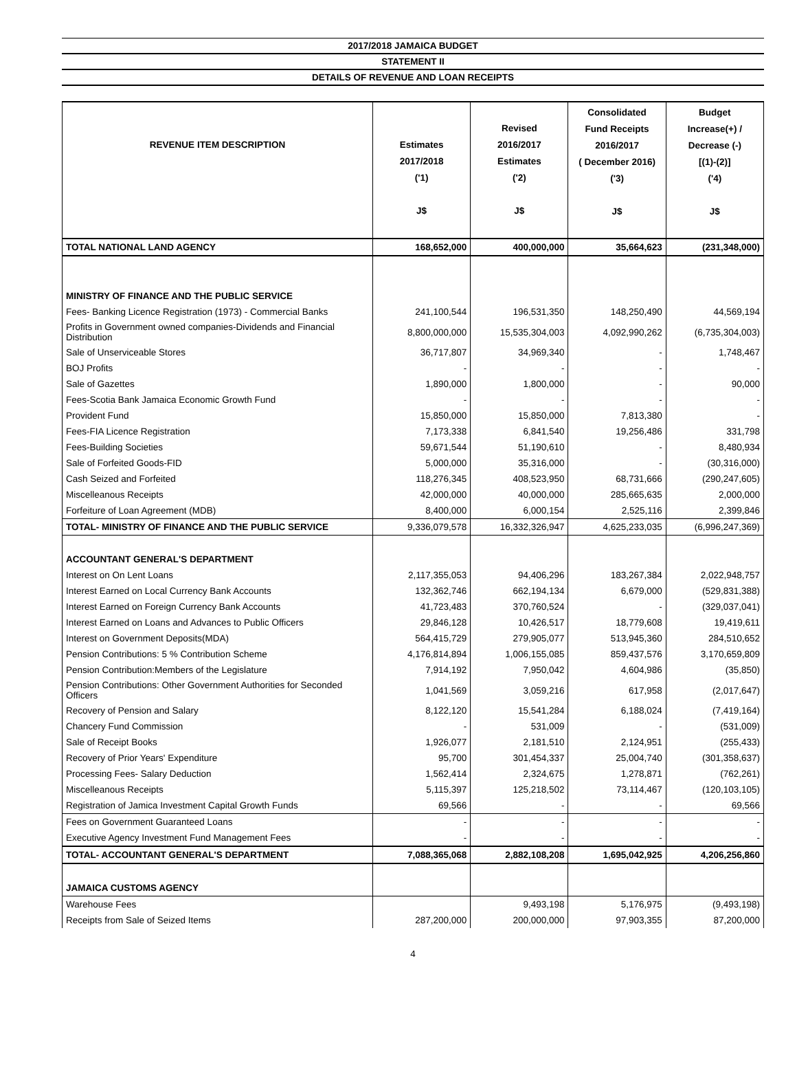2017/2018 JAMAICA BUDGET
STATEMENT II
DETAILS OF REVENUE AND LOAN RECEIPTS
| REVENUE ITEM DESCRIPTION | Estimates 2017/2018 ('1) J$ | Revised 2016/2017 Estimates ('2) J$ | Consolidated Fund Receipts 2016/2017 ( December 2016) ('3) J$ | Budget Increase(+) / Decrease (-) [(1)-(2)] ('4) J$ |
| --- | --- | --- | --- | --- |
| TOTAL NATIONAL LAND AGENCY | 168,652,000 | 400,000,000 | 35,664,623 | (231,348,000) |
| MINISTRY OF FINANCE AND THE PUBLIC SERVICE | | | | |
| Fees- Banking Licence Registration (1973) - Commercial Banks | 241,100,544 | 196,531,350 | 148,250,490 | 44,569,194 |
| Profits in Government owned companies-Dividends and Financial Distribution | 8,800,000,000 | 15,535,304,003 | 4,092,990,262 | (6,735,304,003) |
| Sale of Unserviceable Stores | 36,717,807 | 34,969,340 | - | 1,748,467 |
| BOJ Profits | - | - | - | - |
| Sale of Gazettes | 1,890,000 | 1,800,000 | - | 90,000 |
| Fees-Scotia Bank Jamaica Economic Growth Fund | - | - | - | - |
| Provident Fund | 15,850,000 | 15,850,000 | 7,813,380 | - |
| Fees-FIA Licence Registration | 7,173,338 | 6,841,540 | 19,256,486 | 331,798 |
| Fees-Building Societies | 59,671,544 | 51,190,610 | - | 8,480,934 |
| Sale of Forfeited Goods-FID | 5,000,000 | 35,316,000 | - | (30,316,000) |
| Cash Seized and Forfeited | 118,276,345 | 408,523,950 | 68,731,666 | (290,247,605) |
| Miscelleanous Receipts | 42,000,000 | 40,000,000 | 285,665,635 | 2,000,000 |
| Forfeiture of Loan Agreement (MDB) | 8,400,000 | 6,000,154 | 2,525,116 | 2,399,846 |
| TOTAL- MINISTRY OF FINANCE AND THE PUBLIC SERVICE | 9,336,079,578 | 16,332,326,947 | 4,625,233,035 | (6,996,247,369) |
| ACCOUNTANT GENERAL'S DEPARTMENT | | | | |
| Interest on On Lent Loans | 2,117,355,053 | 94,406,296 | 183,267,384 | 2,022,948,757 |
| Interest Earned on Local Currency Bank Accounts | 132,362,746 | 662,194,134 | 6,679,000 | (529,831,388) |
| Interest Earned on Foreign Currency Bank Accounts | 41,723,483 | 370,760,524 | - | (329,037,041) |
| Interest Earned on Loans and Advances to Public Officers | 29,846,128 | 10,426,517 | 18,779,608 | 19,419,611 |
| Interest on Government Deposits(MDA) | 564,415,729 | 279,905,077 | 513,945,360 | 284,510,652 |
| Pension Contributions: 5 % Contribution Scheme | 4,176,814,894 | 1,006,155,085 | 859,437,576 | 3,170,659,809 |
| Pension Contribution:Members of the Legislature | 7,914,192 | 7,950,042 | 4,604,986 | (35,850) |
| Pension Contributions: Other Government Authorities for Seconded Officers | 1,041,569 | 3,059,216 | 617,958 | (2,017,647) |
| Recovery of Pension and Salary | 8,122,120 | 15,541,284 | 6,188,024 | (7,419,164) |
| Chancery Fund Commission | - | 531,009 | - | (531,009) |
| Sale of Receipt Books | 1,926,077 | 2,181,510 | 2,124,951 | (255,433) |
| Recovery of Prior Years' Expenditure | 95,700 | 301,454,337 | 25,004,740 | (301,358,637) |
| Processing Fees- Salary Deduction | 1,562,414 | 2,324,675 | 1,278,871 | (762,261) |
| Miscelleanous Receipts | 5,115,397 | 125,218,502 | 73,114,467 | (120,103,105) |
| Registration of Jamica Investment Capital Growth Funds | 69,566 | - | - | 69,566 |
| Fees on Government Guaranteed Loans | - | - | - | - |
| Executive Agency Investment Fund Management Fees | - | - | - | - |
| TOTAL- ACCOUNTANT GENERAL'S DEPARTMENT | 7,088,365,068 | 2,882,108,208 | 1,695,042,925 | 4,206,256,860 |
| JAMAICA CUSTOMS AGENCY | | | | |
| Warehouse Fees | | 9,493,198 | 5,176,975 | (9,493,198) |
| Receipts from Sale of Seized Items | 287,200,000 | 200,000,000 | 97,903,355 | 87,200,000 |
4